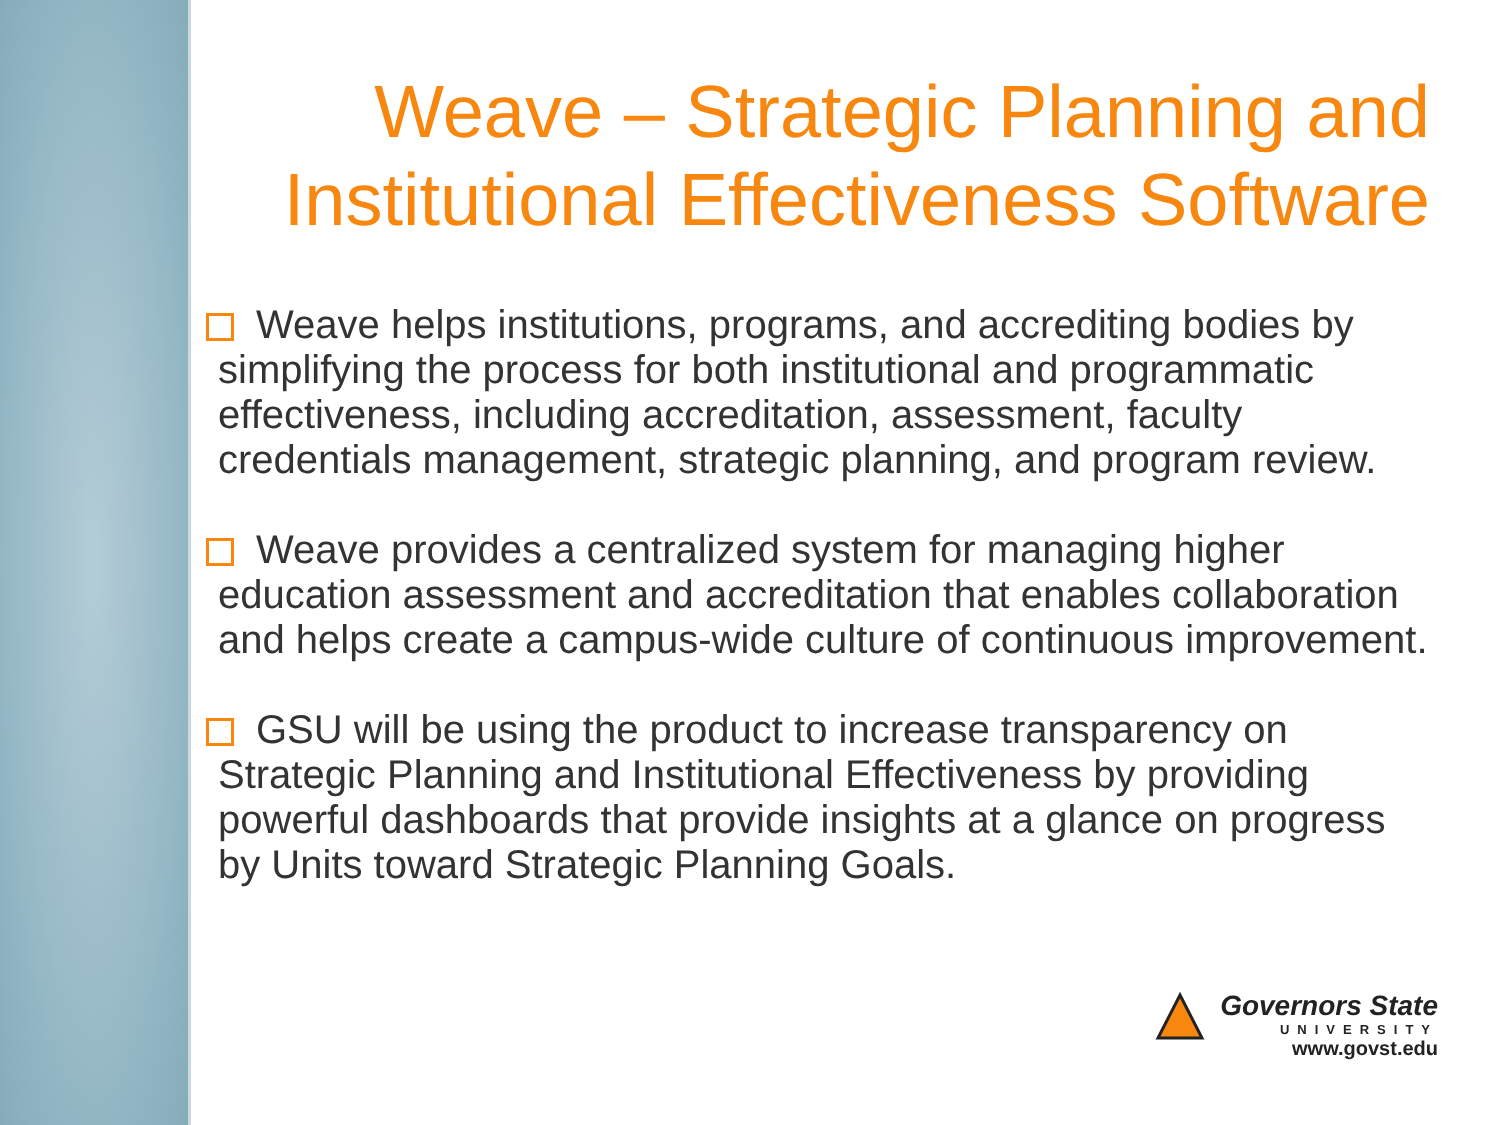Weave – Strategic Planning and Institutional Effectiveness Software
Weave helps institutions, programs, and accrediting bodies by simplifying the process for both institutional and programmatic effectiveness, including accreditation, assessment, faculty credentials management, strategic planning, and program review.
Weave provides a centralized system for managing higher education assessment and accreditation that enables collaboration and helps create a campus-wide culture of continuous improvement.
GSU will be using the product to increase transparency on Strategic Planning and Institutional Effectiveness by providing powerful dashboards that provide insights at a glance on progress by Units toward Strategic Planning Goals.
Governors State
UNIVERSITY
www.govst.edu